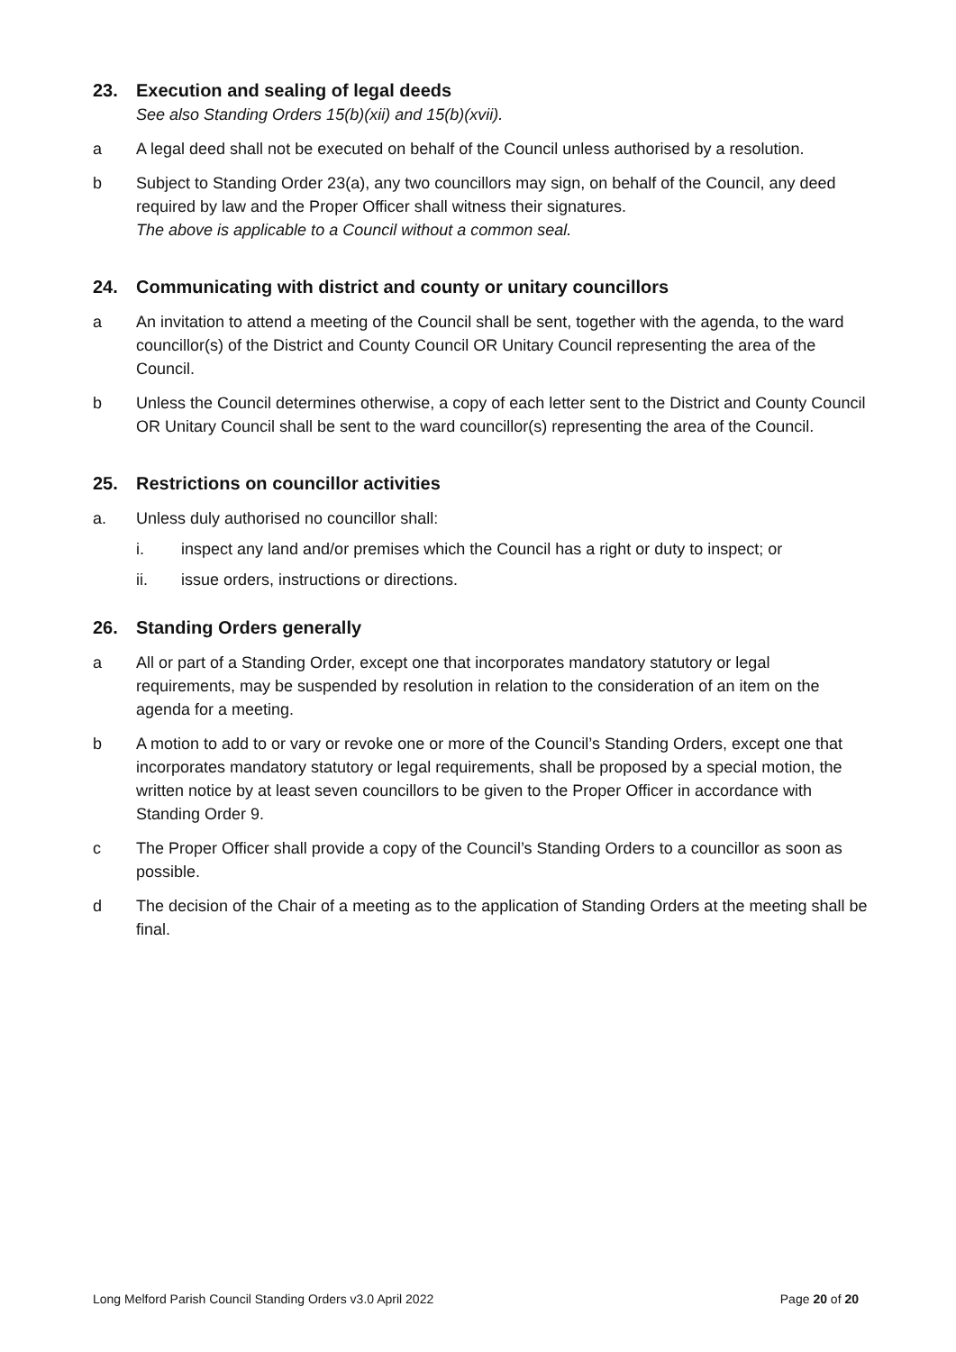23. Execution and sealing of legal deeds
See also Standing Orders 15(b)(xii) and 15(b)(xvii).
a A legal deed shall not be executed on behalf of the Council unless authorised by a resolution.
b Subject to Standing Order 23(a), any two councillors may sign, on behalf of the Council, any deed required by law and the Proper Officer shall witness their signatures.
The above is applicable to a Council without a common seal.
24. Communicating with district and county or unitary councillors
a An invitation to attend a meeting of the Council shall be sent, together with the agenda, to the ward councillor(s) of the District and County Council OR Unitary Council representing the area of the Council.
b Unless the Council determines otherwise, a copy of each letter sent to the District and County Council OR Unitary Council shall be sent to the ward councillor(s) representing the area of the Council.
25. Restrictions on councillor activities
a. Unless duly authorised no councillor shall:
i. inspect any land and/or premises which the Council has a right or duty to inspect; or
ii. issue orders, instructions or directions.
26. Standing Orders generally
a All or part of a Standing Order, except one that incorporates mandatory statutory or legal requirements, may be suspended by resolution in relation to the consideration of an item on the agenda for a meeting.
b A motion to add to or vary or revoke one or more of the Council’s Standing Orders, except one that incorporates mandatory statutory or legal requirements, shall be proposed by a special motion, the written notice by at least seven councillors to be given to the Proper Officer in accordance with Standing Order 9.
c The Proper Officer shall provide a copy of the Council’s Standing Orders to a councillor as soon as possible.
d The decision of the Chair of a meeting as to the application of Standing Orders at the meeting shall be final.
Long Melford Parish Council Standing Orders v3.0 April 2022 Page 20 of 20